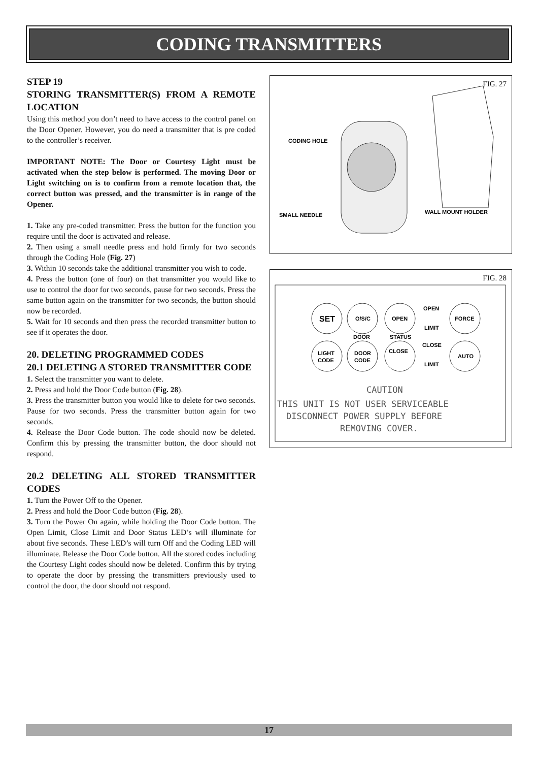CODING TRANSMITTERS
STEP 19
STORING TRANSMITTER(S) FROM A REMOTE LOCATION
Using this method you don’t need to have access to the control panel on the Door Opener. However, you do need a transmitter that is pre coded to the controller’s receiver.
IMPORTANT NOTE: The Door or Courtesy Light must be activated when the step below is performed. The moving Door or Light switching on is to confirm from a remote location that, the correct button was pressed, and the transmitter is in range of the Opener.
1. Take any pre-coded transmitter. Press the button for the function you require until the door is activated and release.
2. Then using a small needle press and hold firmly for two seconds through the Coding Hole (Fig. 27)
3. Within 10 seconds take the additional transmitter you wish to code.
4. Press the button (one of four) on that transmitter you would like to use to control the door for two seconds, pause for two seconds. Press the same button again on the transmitter for two seconds, the button should now be recorded.
5. Wait for 10 seconds and then press the recorded transmitter button to see if it operates the door.
20. DELETING PROGRAMMED CODES
20.1 DELETING A STORED TRANSMITTER CODE
1. Select the transmitter you want to delete.
2. Press and hold the Door Code button (Fig. 28).
3. Press the transmitter button you would like to delete for two seconds. Pause for two seconds. Press the transmitter button again for two seconds.
4. Release the Door Code button. The code should now be deleted. Confirm this by pressing the transmitter button, the door should not respond.
20.2 DELETING ALL STORED TRANSMITTER CODES
1. Turn the Power Off to the Opener.
2. Press and hold the Door Code button (Fig. 28).
3. Turn the Power On again, while holding the Door Code button. The Open Limit, Close Limit and Door Status LED’s will illuminate for about five seconds. These LED’s will turn Off and the Coding LED will illuminate. Release the Door Code button. All the stored codes including the Courtesy Light codes should now be deleted. Confirm this by trying to operate the door by pressing the transmitters previously used to control the door, the door should not respond.
FIG. 27
CODING HOLE
SMALL NEEDLE
WALL MOUNT HOLDER
FIG. 28
SET
O/S/C
OPEN
OPEN
LIMIT
FORCE
DOOR
STATUS
LIGHT
CODE
DOOR
CODE
CLOSE
CLOSE
LIMIT
AUTO
CAUTION
THIS UNIT IS NOT USER SERVICEABLE
DISCONNECT POWER SUPPLY BEFORE
REMOVING COVER.
17